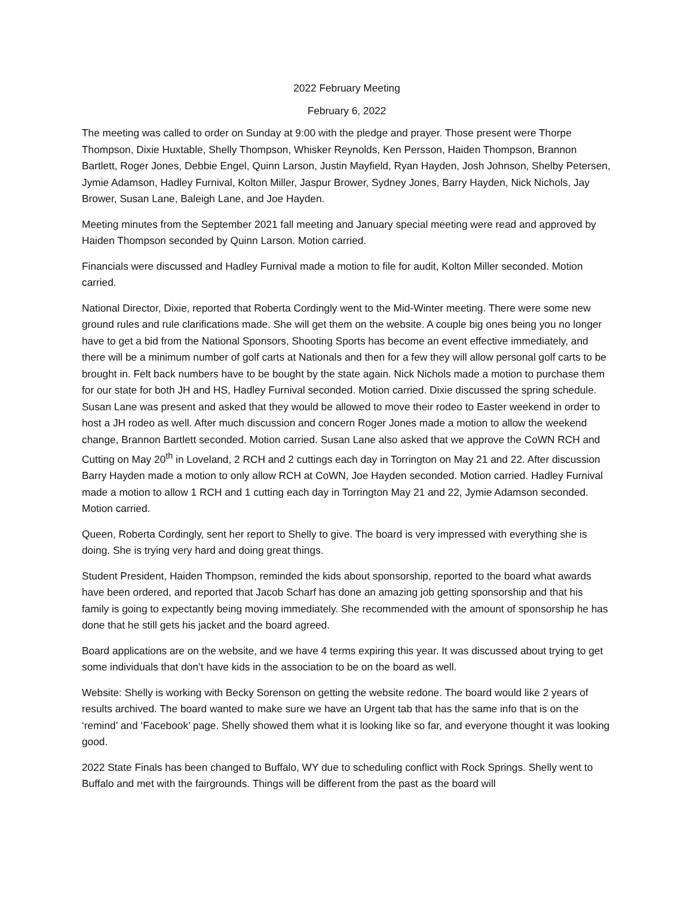2022 February Meeting
February 6, 2022
The meeting was called to order on Sunday at 9:00 with the pledge and prayer. Those present were Thorpe Thompson, Dixie Huxtable, Shelly Thompson, Whisker Reynolds, Ken Persson, Haiden Thompson, Brannon Bartlett, Roger Jones, Debbie Engel, Quinn Larson, Justin Mayfield, Ryan Hayden, Josh Johnson, Shelby Petersen, Jymie Adamson, Hadley Furnival, Kolton Miller, Jaspur Brower, Sydney Jones, Barry Hayden, Nick Nichols, Jay Brower, Susan Lane, Baleigh Lane, and Joe Hayden.
Meeting minutes from the September 2021 fall meeting and January special meeting were read and approved by Haiden Thompson seconded by Quinn Larson. Motion carried.
Financials were discussed and Hadley Furnival made a motion to file for audit, Kolton Miller seconded. Motion carried.
National Director, Dixie, reported that Roberta Cordingly went to the Mid-Winter meeting. There were some new ground rules and rule clarifications made. She will get them on the website. A couple big ones being you no longer have to get a bid from the National Sponsors, Shooting Sports has become an event effective immediately, and there will be a minimum number of golf carts at Nationals and then for a few they will allow personal golf carts to be brought in. Felt back numbers have to be bought by the state again. Nick Nichols made a motion to purchase them for our state for both JH and HS, Hadley Furnival seconded. Motion carried. Dixie discussed the spring schedule. Susan Lane was present and asked that they would be allowed to move their rodeo to Easter weekend in order to host a JH rodeo as well. After much discussion and concern Roger Jones made a motion to allow the weekend change, Brannon Bartlett seconded. Motion carried. Susan Lane also asked that we approve the CoWN RCH and Cutting on May 20<sup>th</sup> in Loveland, 2 RCH and 2 cuttings each day in Torrington on May 21 and 22. After discussion Barry Hayden made a motion to only allow RCH at CoWN, Joe Hayden seconded. Motion carried. Hadley Furnival made a motion to allow 1 RCH and 1 cutting each day in Torrington May 21 and 22, Jymie Adamson seconded. Motion carried.
Queen, Roberta Cordingly, sent her report to Shelly to give. The board is very impressed with everything she is doing. She is trying very hard and doing great things.
Student President, Haiden Thompson, reminded the kids about sponsorship, reported to the board what awards have been ordered, and reported that Jacob Scharf has done an amazing job getting sponsorship and that his family is going to expectantly being moving immediately. She recommended with the amount of sponsorship he has done that he still gets his jacket and the board agreed.
Board applications are on the website, and we have 4 terms expiring this year. It was discussed about trying to get some individuals that don’t have kids in the association to be on the board as well.
Website: Shelly is working with Becky Sorenson on getting the website redone. The board would like 2 years of results archived. The board wanted to make sure we have an Urgent tab that has the same info that is on the ‘remind’ and ‘Facebook’ page. Shelly showed them what it is looking like so far, and everyone thought it was looking good.
2022 State Finals has been changed to Buffalo, WY due to scheduling conflict with Rock Springs. Shelly went to Buffalo and met with the fairgrounds. Things will be different from the past as the board will